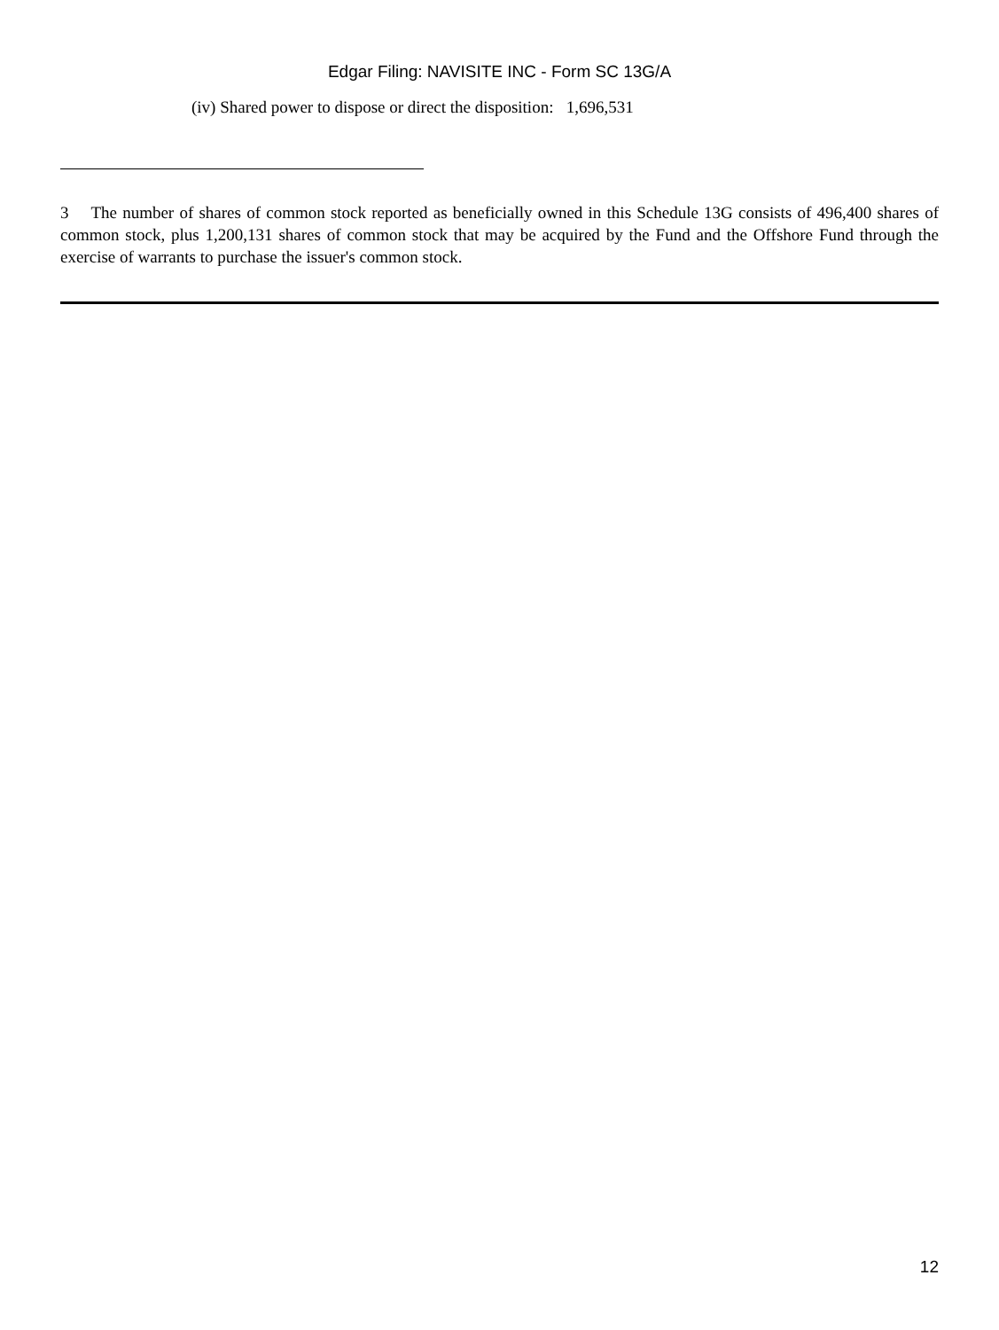Edgar Filing: NAVISITE INC - Form SC 13G/A
(iv) Shared power to dispose or direct the disposition: 1,696,531
3 The number of shares of common stock reported as beneficially owned in this Schedule 13G consists of 496,400 shares of common stock, plus 1,200,131 shares of common stock that may be acquired by the Fund and the Offshore Fund through the exercise of warrants to purchase the issuer's common stock.
12